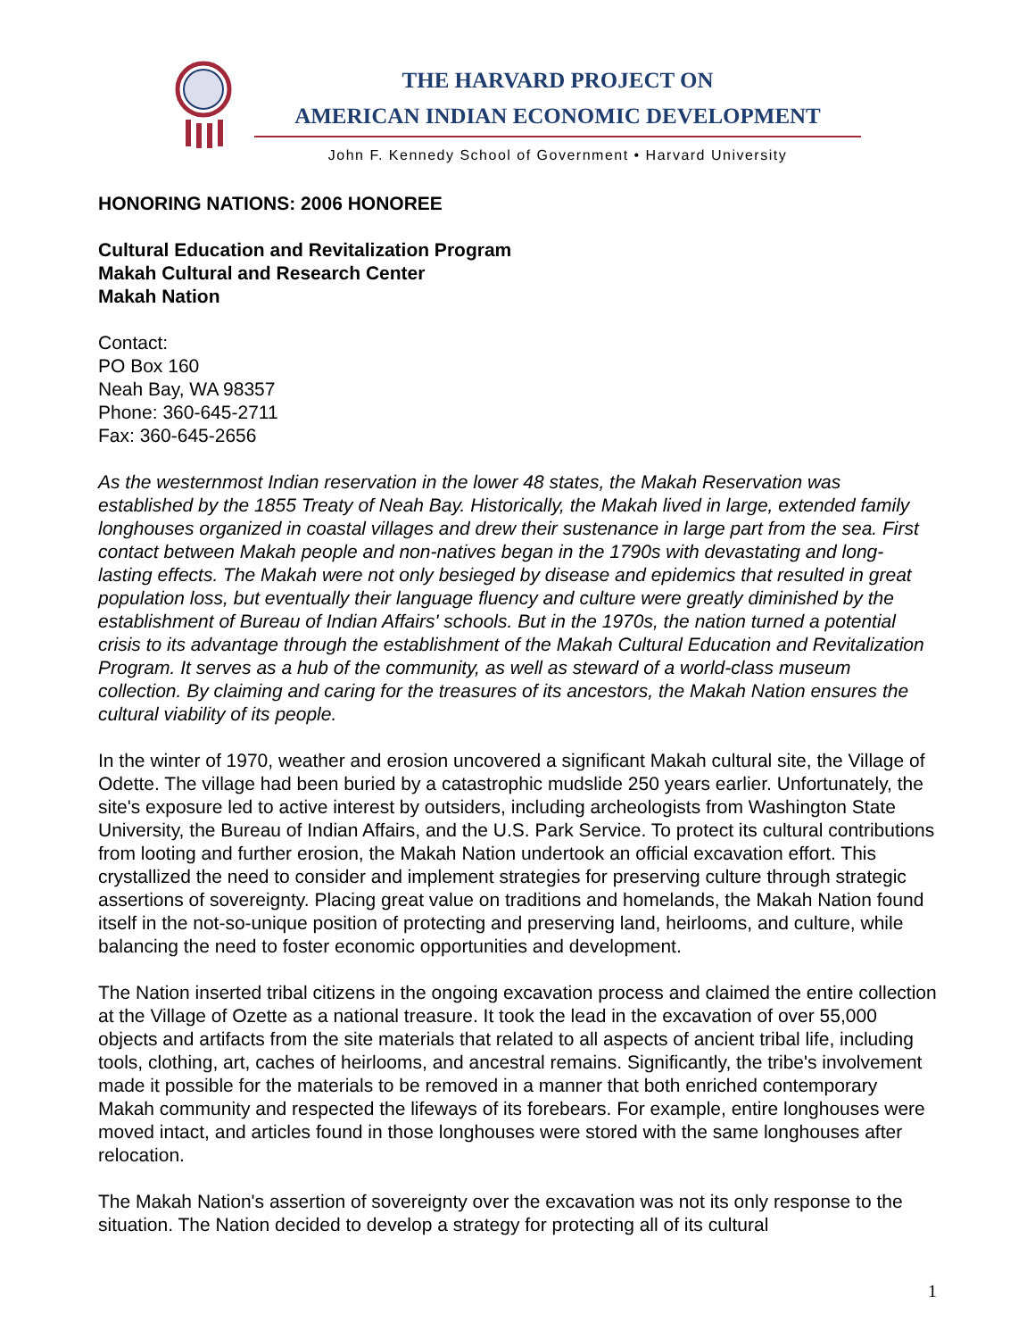THE HARVARD PROJECT ON
AMERICAN INDIAN ECONOMIC DEVELOPMENT
John F. Kennedy School of Government • Harvard University
HONORING NATIONS: 2006 HONOREE
Cultural Education and Revitalization Program
Makah Cultural and Research Center
Makah Nation
Contact:
PO Box 160
Neah Bay, WA 98357
Phone: 360-645-2711
Fax: 360-645-2656
As the westernmost Indian reservation in the lower 48 states, the Makah Reservation was established by the 1855 Treaty of Neah Bay. Historically, the Makah lived in large, extended family longhouses organized in coastal villages and drew their sustenance in large part from the sea. First contact between Makah people and non-natives began in the 1790s with devastating and long-lasting effects. The Makah were not only besieged by disease and epidemics that resulted in great population loss, but eventually their language fluency and culture were greatly diminished by the establishment of Bureau of Indian Affairs' schools. But in the 1970s, the nation turned a potential crisis to its advantage through the establishment of the Makah Cultural Education and Revitalization Program. It serves as a hub of the community, as well as steward of a world-class museum collection. By claiming and caring for the treasures of its ancestors, the Makah Nation ensures the cultural viability of its people.
In the winter of 1970, weather and erosion uncovered a significant Makah cultural site, the Village of Odette. The village had been buried by a catastrophic mudslide 250 years earlier. Unfortunately, the site's exposure led to active interest by outsiders, including archeologists from Washington State University, the Bureau of Indian Affairs, and the U.S. Park Service. To protect its cultural contributions from looting and further erosion, the Makah Nation undertook an official excavation effort. This crystallized the need to consider and implement strategies for preserving culture through strategic assertions of sovereignty. Placing great value on traditions and homelands, the Makah Nation found itself in the not-so-unique position of protecting and preserving land, heirlooms, and culture, while balancing the need to foster economic opportunities and development.
The Nation inserted tribal citizens in the ongoing excavation process and claimed the entire collection at the Village of Ozette as a national treasure. It took the lead in the excavation of over 55,000 objects and artifacts from the site materials that related to all aspects of ancient tribal life, including tools, clothing, art, caches of heirlooms, and ancestral remains. Significantly, the tribe's involvement made it possible for the materials to be removed in a manner that both enriched contemporary Makah community and respected the lifeways of its forebears. For example, entire longhouses were moved intact, and articles found in those longhouses were stored with the same longhouses after relocation.
The Makah Nation's assertion of sovereignty over the excavation was not its only response to the situation. The Nation decided to develop a strategy for protecting all of its cultural
1